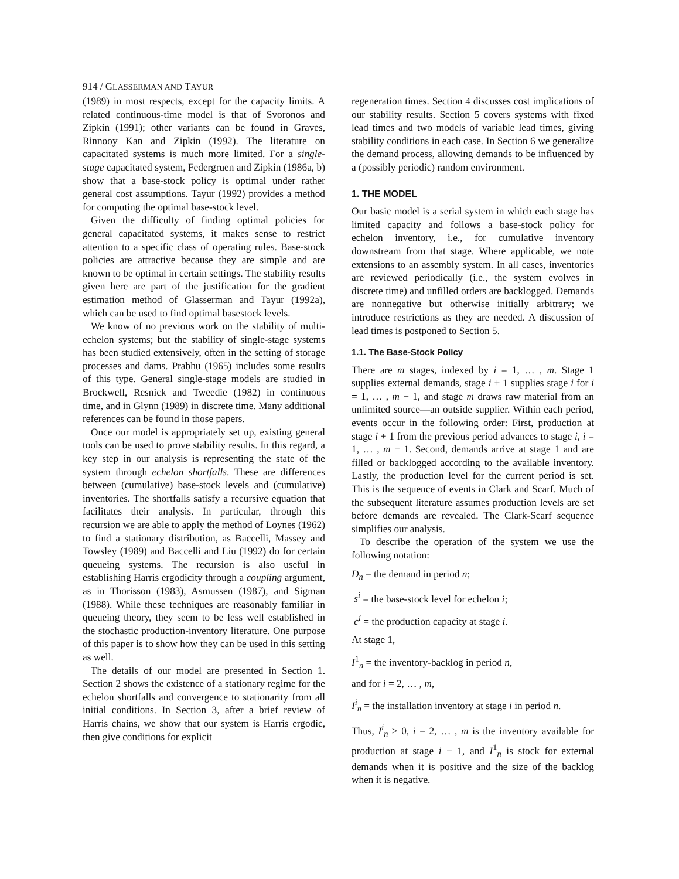914 / GLASSERMAN AND TAYUR
(1989) in most respects, except for the capacity limits. A related continuous-time model is that of Svoronos and Zipkin (1991); other variants can be found in Graves, Rinnooy Kan and Zipkin (1992). The literature on capacitated systems is much more limited. For a single-stage capacitated system, Federgruen and Zipkin (1986a, b) show that a base-stock policy is optimal under rather general cost assumptions. Tayur (1992) provides a method for computing the optimal base-stock level.
Given the difficulty of finding optimal policies for general capacitated systems, it makes sense to restrict attention to a specific class of operating rules. Base-stock policies are attractive because they are simple and are known to be optimal in certain settings. The stability results given here are part of the justification for the gradient estimation method of Glasserman and Tayur (1992a), which can be used to find optimal basestock levels.
We know of no previous work on the stability of multi-echelon systems; but the stability of single-stage systems has been studied extensively, often in the setting of storage processes and dams. Prabhu (1965) includes some results of this type. General single-stage models are studied in Brockwell, Resnick and Tweedie (1982) in continuous time, and in Glynn (1989) in discrete time. Many additional references can be found in those papers.
Once our model is appropriately set up, existing general tools can be used to prove stability results. In this regard, a key step in our analysis is representing the state of the system through echelon shortfalls. These are differences between (cumulative) base-stock levels and (cumulative) inventories. The shortfalls satisfy a recursive equation that facilitates their analysis. In particular, through this recursion we are able to apply the method of Loynes (1962) to find a stationary distribution, as Baccelli, Massey and Towsley (1989) and Baccelli and Liu (1992) do for certain queueing systems. The recursion is also useful in establishing Harris ergodicity through a coupling argument, as in Thorisson (1983), Asmussen (1987), and Sigman (1988). While these techniques are reasonably familiar in queueing theory, they seem to be less well established in the stochastic production-inventory literature. One purpose of this paper is to show how they can be used in this setting as well.
The details of our model are presented in Section 1. Section 2 shows the existence of a stationary regime for the echelon shortfalls and convergence to stationarity from all initial conditions. In Section 3, after a brief review of Harris chains, we show that our system is Harris ergodic, then give conditions for explicit
regeneration times. Section 4 discusses cost implications of our stability results. Section 5 covers systems with fixed lead times and two models of variable lead times, giving stability conditions in each case. In Section 6 we generalize the demand process, allowing demands to be influenced by a (possibly periodic) random environment.
1. THE MODEL
Our basic model is a serial system in which each stage has limited capacity and follows a base-stock policy for echelon inventory, i.e., for cumulative inventory downstream from that stage. Where applicable, we note extensions to an assembly system. In all cases, inventories are reviewed periodically (i.e., the system evolves in discrete time) and unfilled orders are backlogged. Demands are nonnegative but otherwise initially arbitrary; we introduce restrictions as they are needed. A discussion of lead times is postponed to Section 5.
1.1. The Base-Stock Policy
There are m stages, indexed by i = 1, … , m. Stage 1 supplies external demands, stage i + 1 supplies stage i for i = 1, … , m − 1, and stage m draws raw material from an unlimited source—an outside supplier. Within each period, events occur in the following order: First, production at stage i + 1 from the previous period advances to stage i, i = 1, … , m − 1. Second, demands arrive at stage 1 and are filled or backlogged according to the available inventory. Lastly, the production level for the current period is set. This is the sequence of events in Clark and Scarf. Much of the subsequent literature assumes production levels are set before demands are revealed. The Clark-Scarf sequence simplifies our analysis.
To describe the operation of the system we use the following notation:
D<sub>n</sub> = the demand in period n;
s<sup>i</sup> = the base-stock level for echelon i;
c<sup>i</sup> = the production capacity at stage i.
At stage 1,
I<sup>1</sup><sub>n</sub> = the inventory-backlog in period n,
and for i = 2, … , m,
I<sup>i</sup><sub>n</sub> = the installation inventory at stage i in period n.
Thus, I<sup>i</sup><sub>n</sub> ≥ 0, i = 2, … , m is the inventory available for production at stage i − 1, and I<sup>1</sup><sub>n</sub> is stock for external demands when it is positive and the size of the backlog when it is negative.